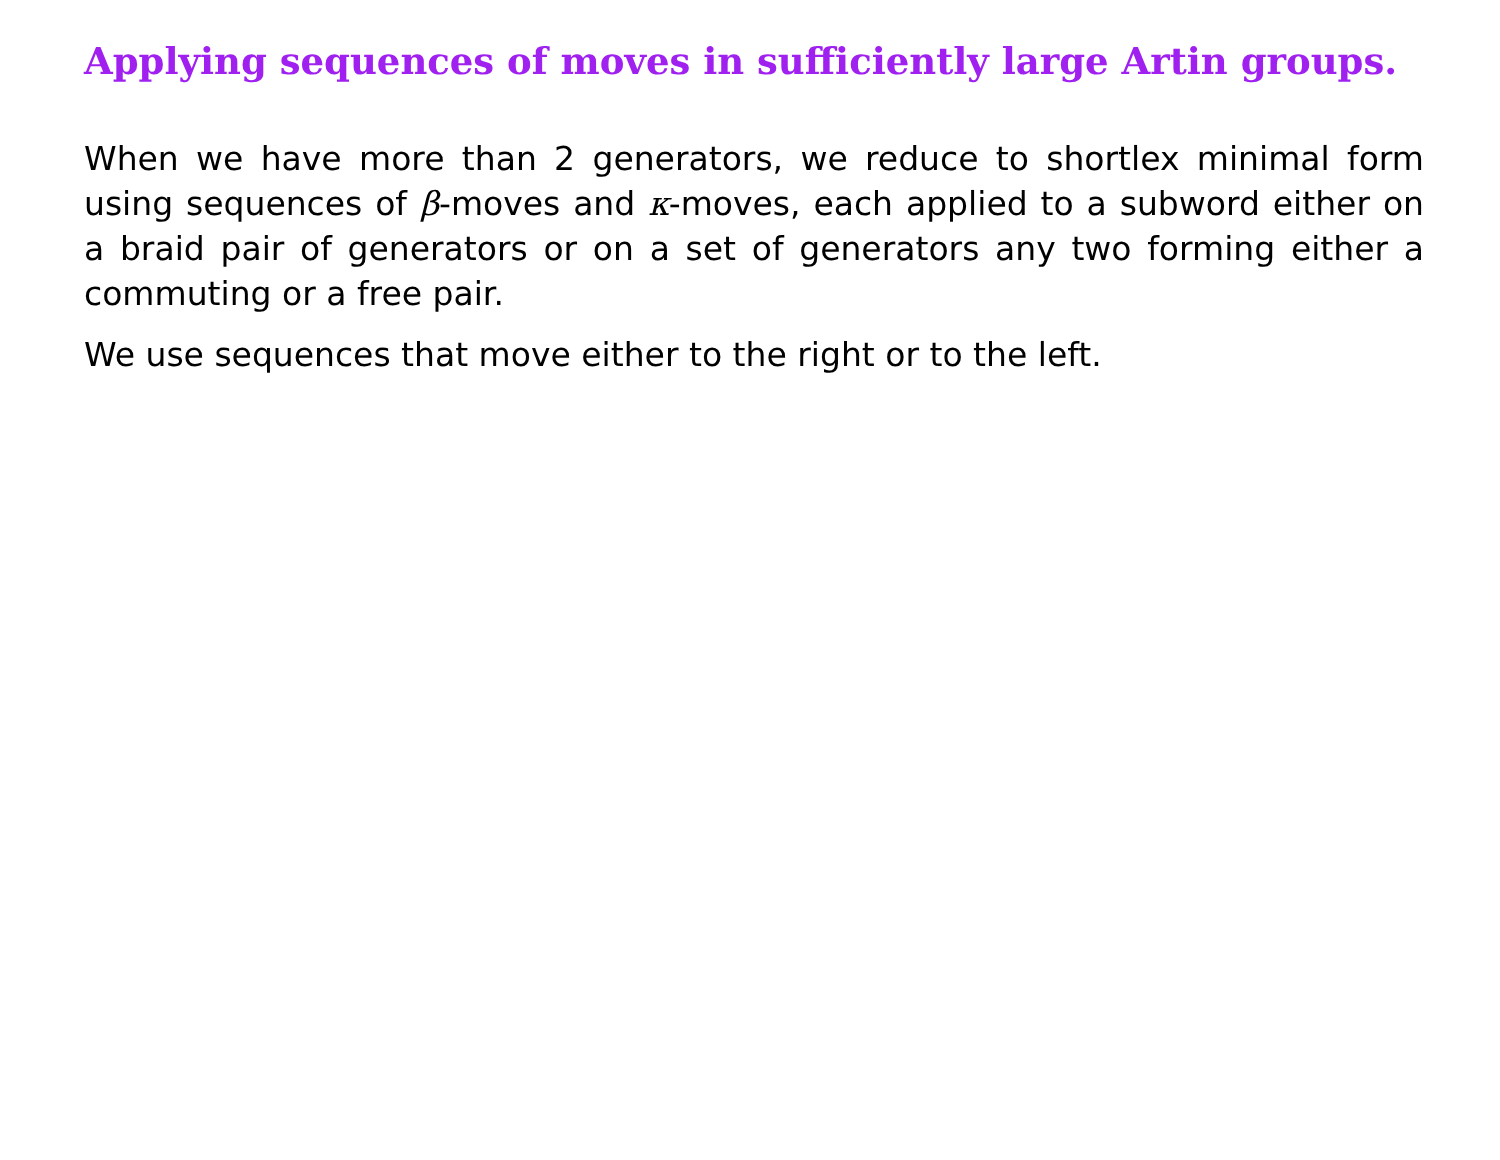Applying sequences of moves in sufficiently large Artin groups.
When we have more than 2 generators, we reduce to shortlex minimal form using sequences of β-moves and κ-moves, each applied to a subword either on a braid pair of generators or on a set of generators any two forming either a commuting or a free pair.
We use sequences that move either to the right or to the left.